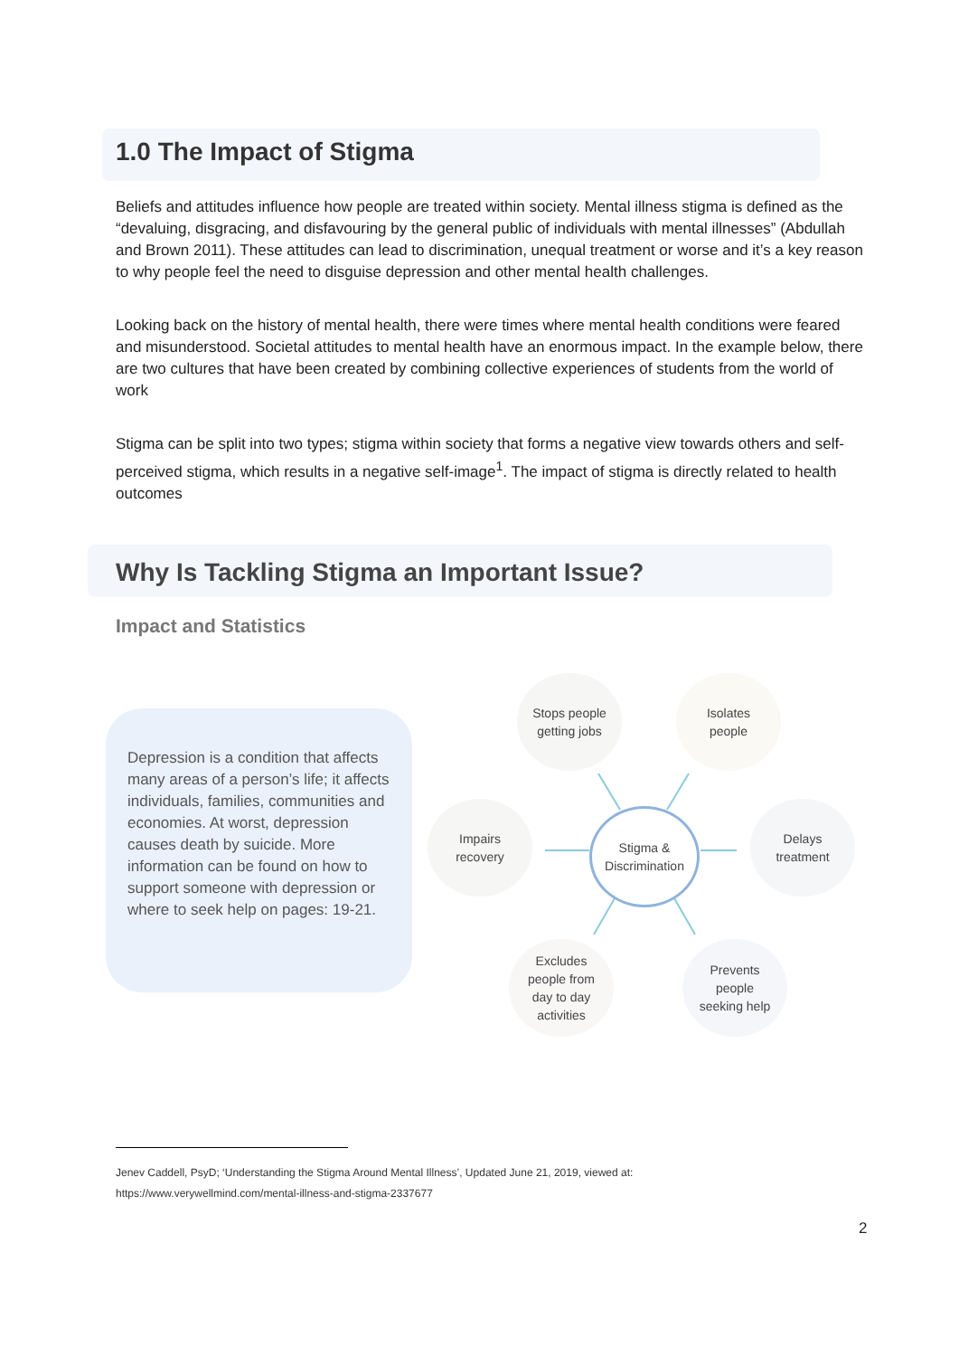1.0 The Impact of Stigma
Beliefs and attitudes influence how people are treated within society. Mental illness stigma is defined as the “devaluing, disgracing, and disfavouring by the general public of individuals with mental illnesses” (Abdullah and Brown 2011). These attitudes can lead to discrimination, unequal treatment or worse and it’s a key reason to why people feel the need to disguise depression and other mental health challenges.
Looking back on the history of mental health, there were times where mental health conditions were feared and misunderstood. Societal attitudes to mental health have an enormous impact. In the example below, there are two cultures that have been created by combining collective experiences of students from the world of work
Stigma can be split into two types; stigma within society that forms a negative view towards others and self- perceived stigma, which results in a negative self-image<sup>1</sup>. The impact of stigma is directly related to health outcomes
Why Is Tackling Stigma an Important Issue?
Impact and Statistics
Depression is a condition that affects many areas of a person’s life; it affects individuals, families, communities and economies. At worst, depression causes death by suicide. More information can be found on how to support someone with depression or where to seek help on pages: 19-21.
Stigma &
Discrimination
Stops people
getting jobs
Isolates
people
Impairs
recovery
Delays
treatment
Excludes
people from
day to day
activities
Prevents
people
seeking help
Jenev Caddell, PsyD; ‘Understanding the Stigma Around Mental Illness’, Updated June 21, 2019, viewed at:
https://www.verywellmind.com/mental-illness-and-stigma-2337677
2